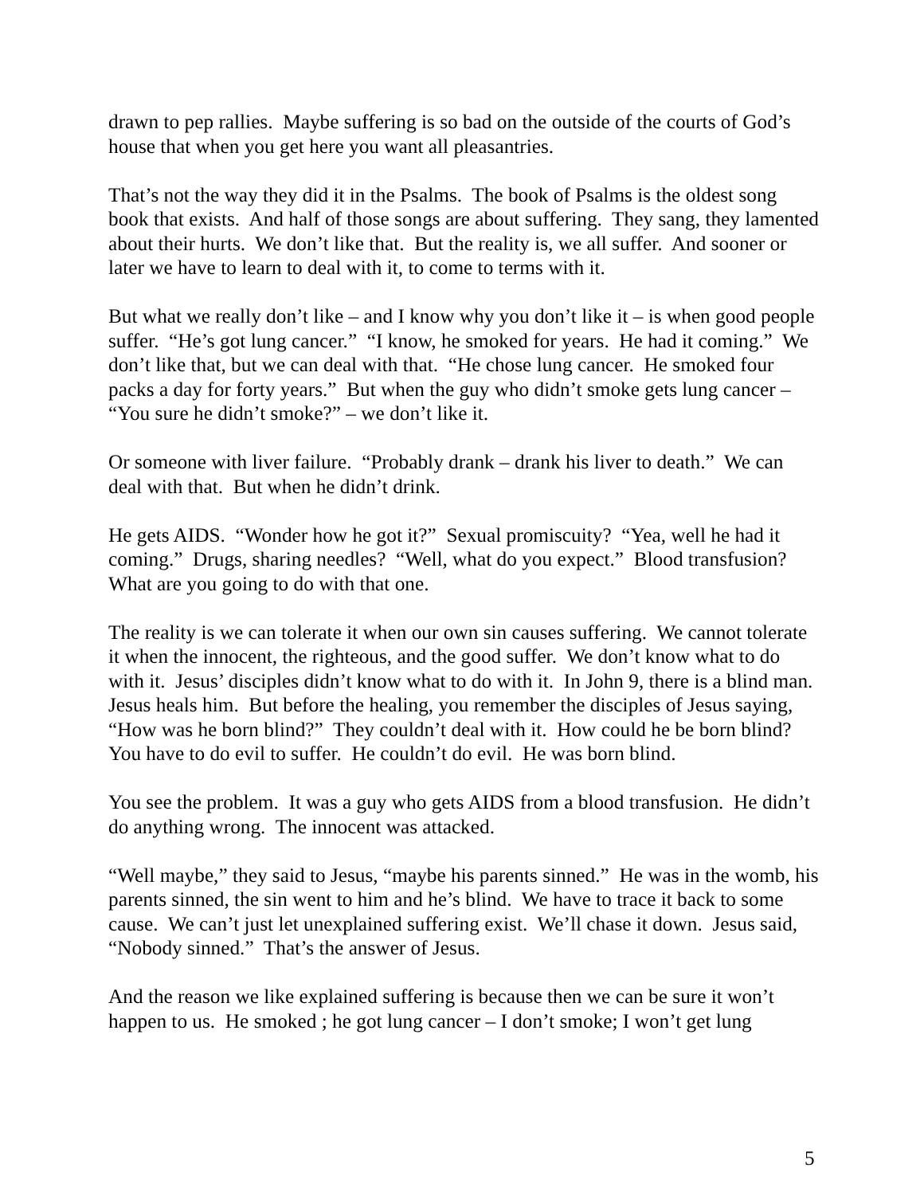drawn to pep rallies. Maybe suffering is so bad on the outside of the courts of God’s house that when you get here you want all pleasantries.
That’s not the way they did it in the Psalms. The book of Psalms is the oldest song book that exists. And half of those songs are about suffering. They sang, they lamented about their hurts. We don’t like that. But the reality is, we all suffer. And sooner or later we have to learn to deal with it, to come to terms with it.
But what we really don’t like – and I know why you don’t like it – is when good people suffer. “He’s got lung cancer.” “I know, he smoked for years. He had it coming.” We don’t like that, but we can deal with that. “He chose lung cancer. He smoked four packs a day for forty years.” But when the guy who didn’t smoke gets lung cancer – “You sure he didn’t smoke?” – we don’t like it.
Or someone with liver failure. “Probably drank – drank his liver to death.” We can deal with that. But when he didn’t drink.
He gets AIDS. “Wonder how he got it?” Sexual promiscuity? “Yea, well he had it coming.” Drugs, sharing needles? “Well, what do you expect.” Blood transfusion? What are you going to do with that one.
The reality is we can tolerate it when our own sin causes suffering. We cannot tolerate it when the innocent, the righteous, and the good suffer. We don’t know what to do with it. Jesus’ disciples didn’t know what to do with it. In John 9, there is a blind man. Jesus heals him. But before the healing, you remember the disciples of Jesus saying, “How was he born blind?” They couldn’t deal with it. How could he be born blind? You have to do evil to suffer. He couldn’t do evil. He was born blind.
You see the problem. It was a guy who gets AIDS from a blood transfusion. He didn’t do anything wrong. The innocent was attacked.
“Well maybe,” they said to Jesus, “maybe his parents sinned.” He was in the womb, his parents sinned, the sin went to him and he’s blind. We have to trace it back to some cause. We can’t just let unexplained suffering exist. We’ll chase it down. Jesus said, “Nobody sinned.” That’s the answer of Jesus.
And the reason we like explained suffering is because then we can be sure it won’t happen to us. He smoked ; he got lung cancer – I don’t smoke; I won’t get lung
5